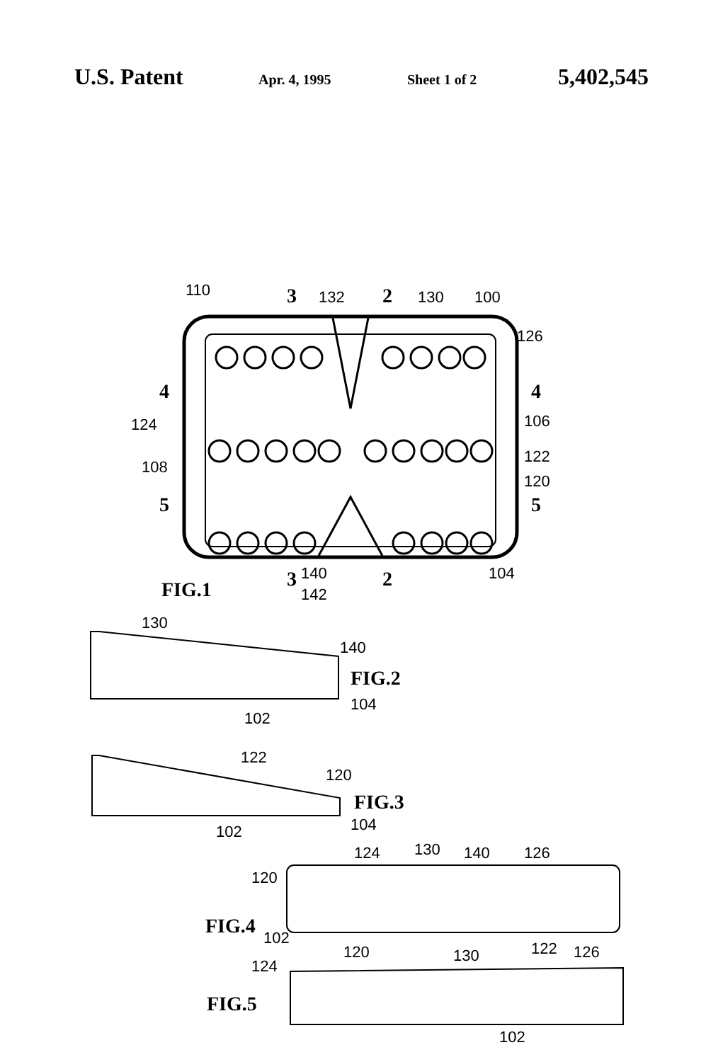U.S. Patent Apr. 4, 1995 Sheet 1 of 2 5,402,545
110
132
130
100
126
106
122
120
124
108
104
140
142
3
2
4
4
5
5
3
2
FIG.1
130
140
FIG.2
104
102
122
120
FIG.3
104
102
124
130
140
126
120
FIG.4
102
124
120
130
122
126
FIG.5
102